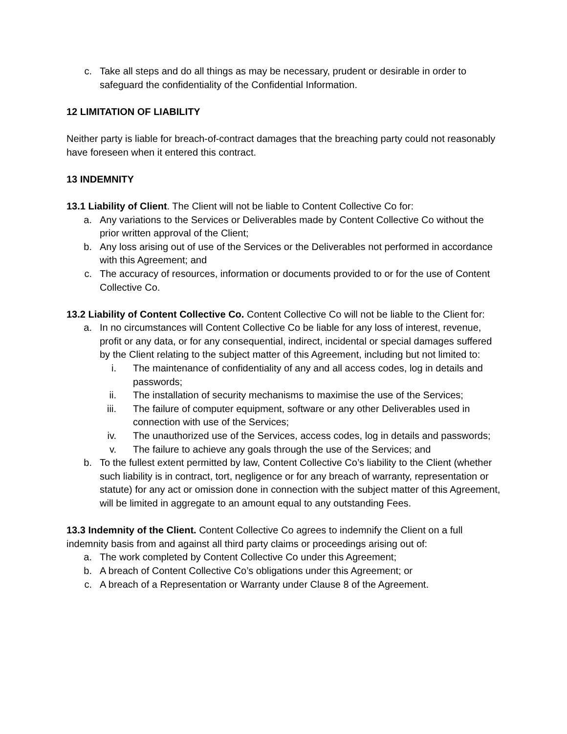c. Take all steps and do all things as may be necessary, prudent or desirable in order to safeguard the confidentiality of the Confidential Information.
12 LIMITATION OF LIABILITY
Neither party is liable for breach-of-contract damages that the breaching party could not reasonably have foreseen when it entered this contract.
13 INDEMNITY
13.1 Liability of Client. The Client will not be liable to Content Collective Co for:
a. Any variations to the Services or Deliverables made by Content Collective Co without the prior written approval of the Client;
b. Any loss arising out of use of the Services or the Deliverables not performed in accordance with this Agreement; and
c. The accuracy of resources, information or documents provided to or for the use of Content Collective Co.
13.2 Liability of Content Collective Co. Content Collective Co will not be liable to the Client for:
a. In no circumstances will Content Collective Co be liable for any loss of interest, revenue, profit or any data, or for any consequential, indirect, incidental or special damages suffered by the Client relating to the subject matter of this Agreement, including but not limited to:
i. The maintenance of confidentiality of any and all access codes, log in details and passwords;
ii. The installation of security mechanisms to maximise the use of the Services;
iii. The failure of computer equipment, software or any other Deliverables used in connection with use of the Services;
iv. The unauthorized use of the Services, access codes, log in details and passwords;
v. The failure to achieve any goals through the use of the Services; and
b. To the fullest extent permitted by law, Content Collective Co’s liability to the Client (whether such liability is in contract, tort, negligence or for any breach of warranty, representation or statute) for any act or omission done in connection with the subject matter of this Agreement, will be limited in aggregate to an amount equal to any outstanding Fees.
13.3 Indemnity of the Client. Content Collective Co agrees to indemnify the Client on a full indemnity basis from and against all third party claims or proceedings arising out of:
a. The work completed by Content Collective Co under this Agreement;
b. A breach of Content Collective Co’s obligations under this Agreement; or
c. A breach of a Representation or Warranty under Clause 8 of the Agreement.